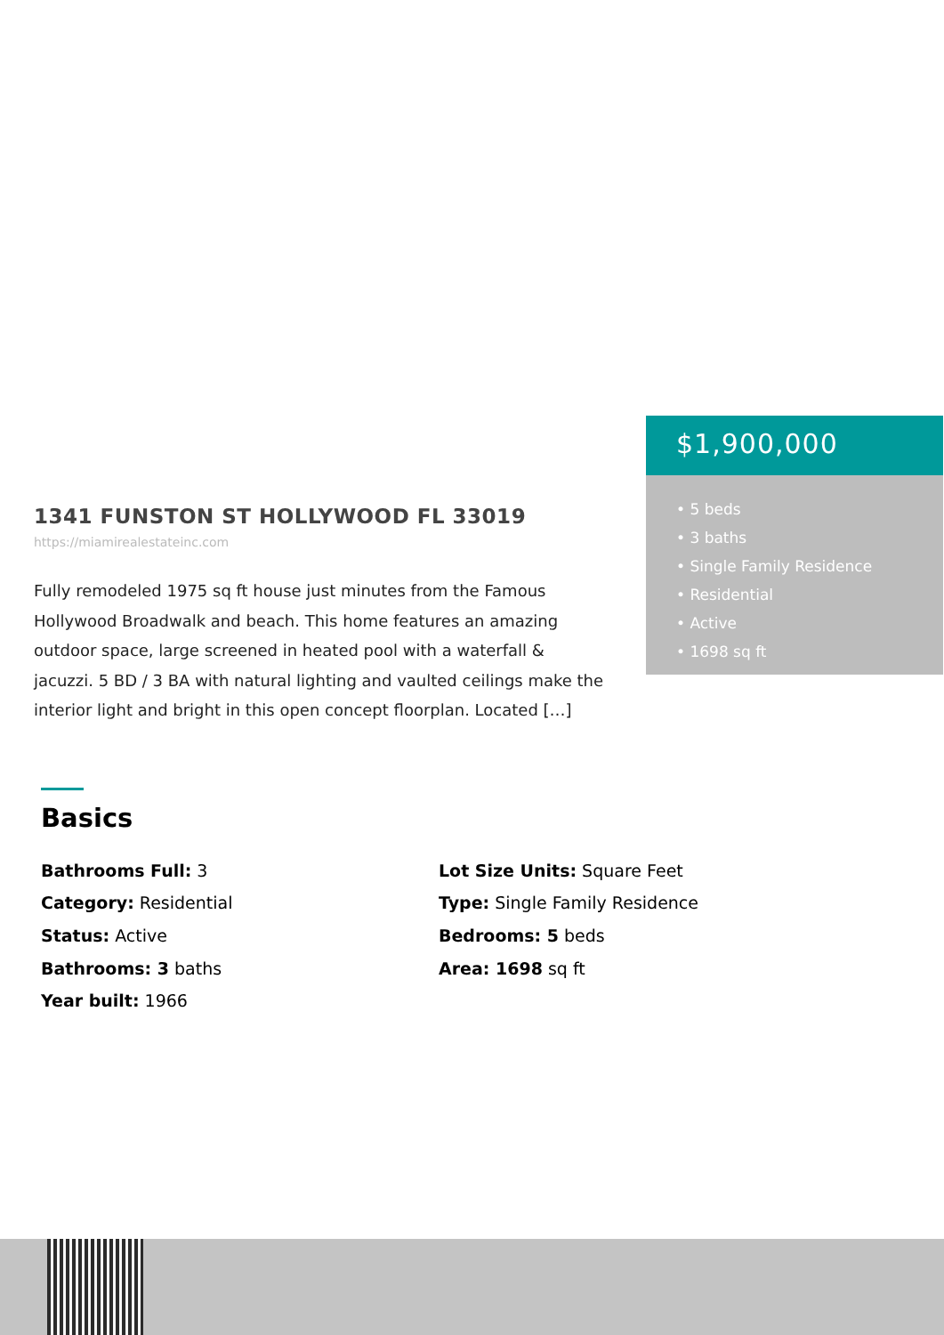1341 FUNSTON ST HOLLYWOOD FL 33019
https://miamirealestateinc.com
Fully remodeled 1975 sq ft house just minutes from the Famous Hollywood Broadwalk and beach. This home features an amazing outdoor space, large screened in heated pool with a waterfall & jacuzzi. 5 BD / 3 BA with natural lighting and vaulted ceilings make the interior light and bright in this open concept floorplan. Located […]
$1,900,000
• 5 beds
• 3 baths
• Single Family Residence
• Residential
• Active
• 1698 sq ft
Basics
Bathrooms Full: 3
Category: Residential
Status: Active
Bathrooms: 3 baths
Year built: 1966
Lot Size Units: Square Feet
Type: Single Family Residence
Bedrooms: 5 beds
Area: 1698 sq ft